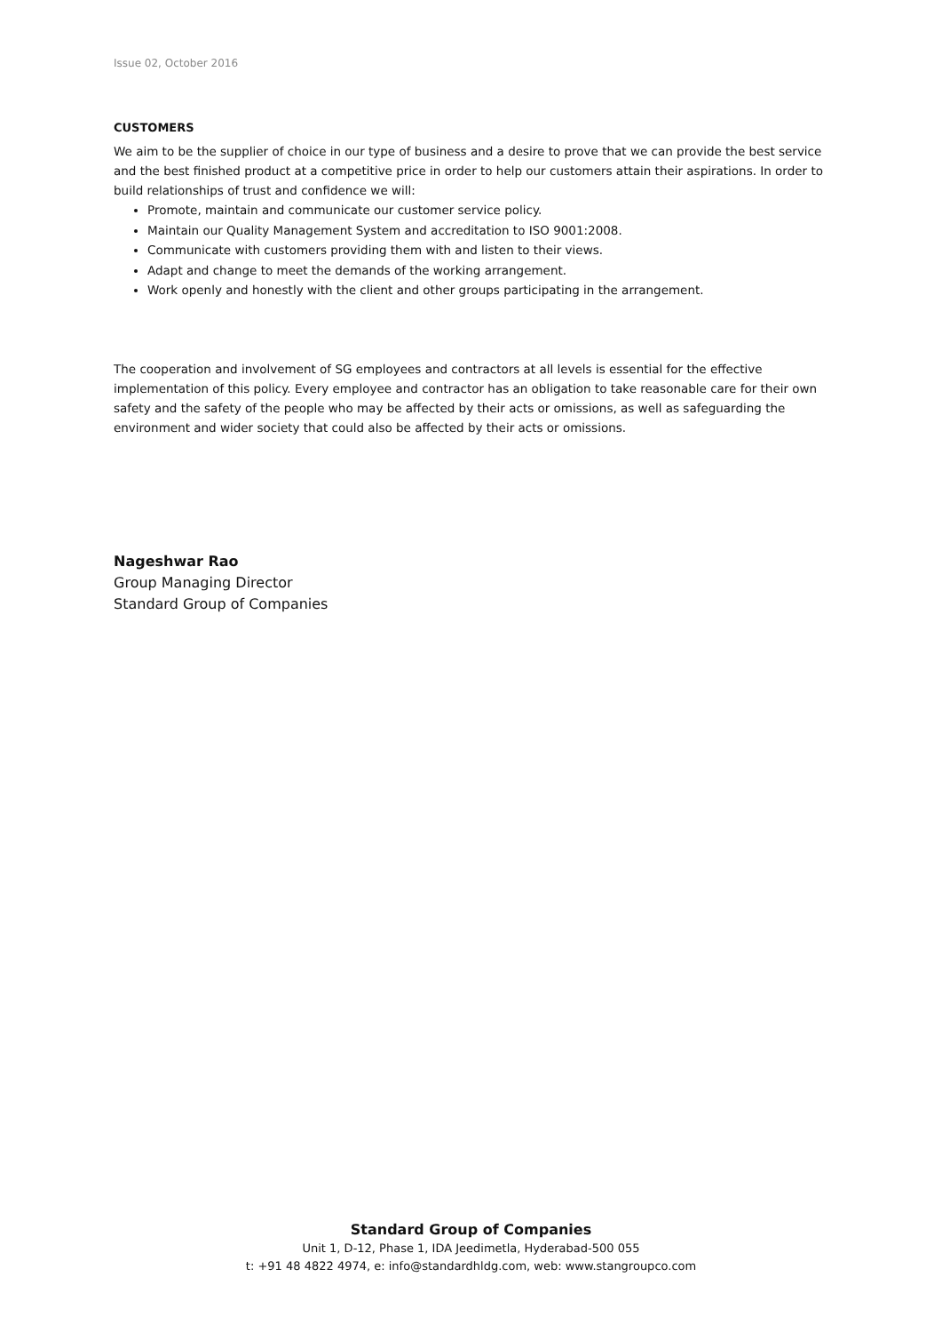Issue 02, October 2016
CUSTOMERS
We aim to be the supplier of choice in our type of business and a desire to prove that we can provide the best service and the best finished product at a competitive price in order to help our customers attain their aspirations. In order to build relationships of trust and confidence we will:
Promote, maintain and communicate our customer service policy.
Maintain our Quality Management System and accreditation to ISO 9001:2008.
Communicate with customers providing them with and listen to their views.
Adapt and change to meet the demands of the working arrangement.
Work openly and honestly with the client and other groups participating in the arrangement.
The cooperation and involvement of SG employees and contractors at all levels is essential for the effective implementation of this policy. Every employee and contractor has an obligation to take reasonable care for their own safety and the safety of the people who may be affected by their acts or omissions, as well as safeguarding the environment and wider society that could also be affected by their acts or omissions.
Nageshwar Rao
Group Managing Director
Standard Group of Companies
Standard Group of Companies
Unit 1, D-12, Phase 1, IDA Jeedimetla, Hyderabad-500 055
t: +91 48 4822 4974, e: info@standardhldg.com, web: www.stangroupco.com